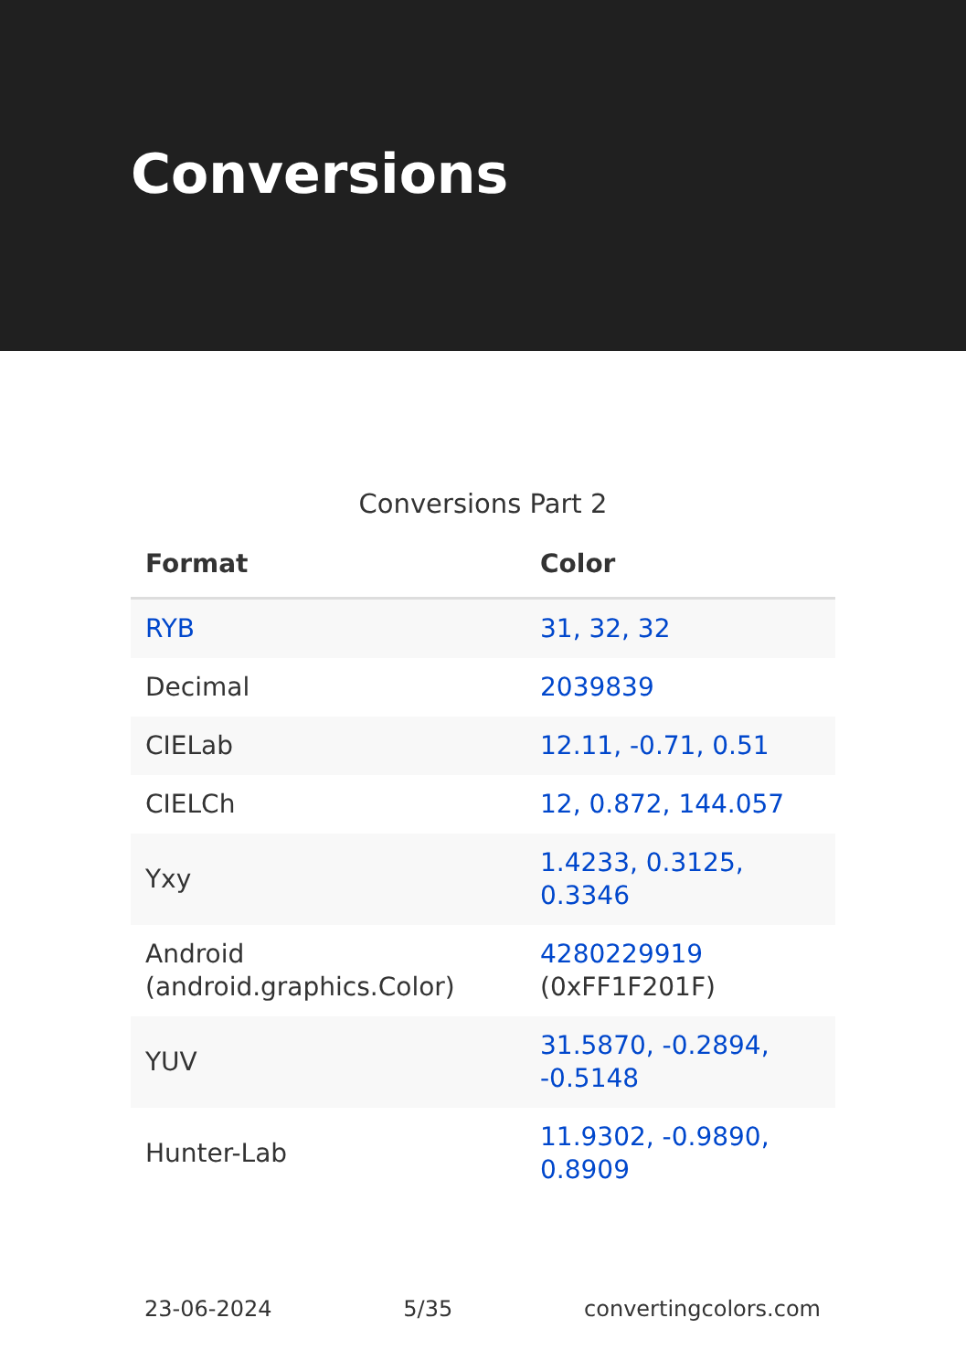Conversions
Conversions Part 2
| Format | Color |
| --- | --- |
| RYB | 31, 32, 32 |
| Decimal | 2039839 |
| CIELab | 12.11, -0.71, 0.51 |
| CIELCh | 12, 0.872, 144.057 |
| Yxy | 1.4233, 0.3125, 0.3346 |
| Android (android.graphics.Color) | 4280229919 (0xFF1F201F) |
| YUV | 31.5870, -0.2894, -0.5148 |
| Hunter-Lab | 11.9302, -0.9890, 0.8909 |
23-06-2024 5/35 convertingcolors.com